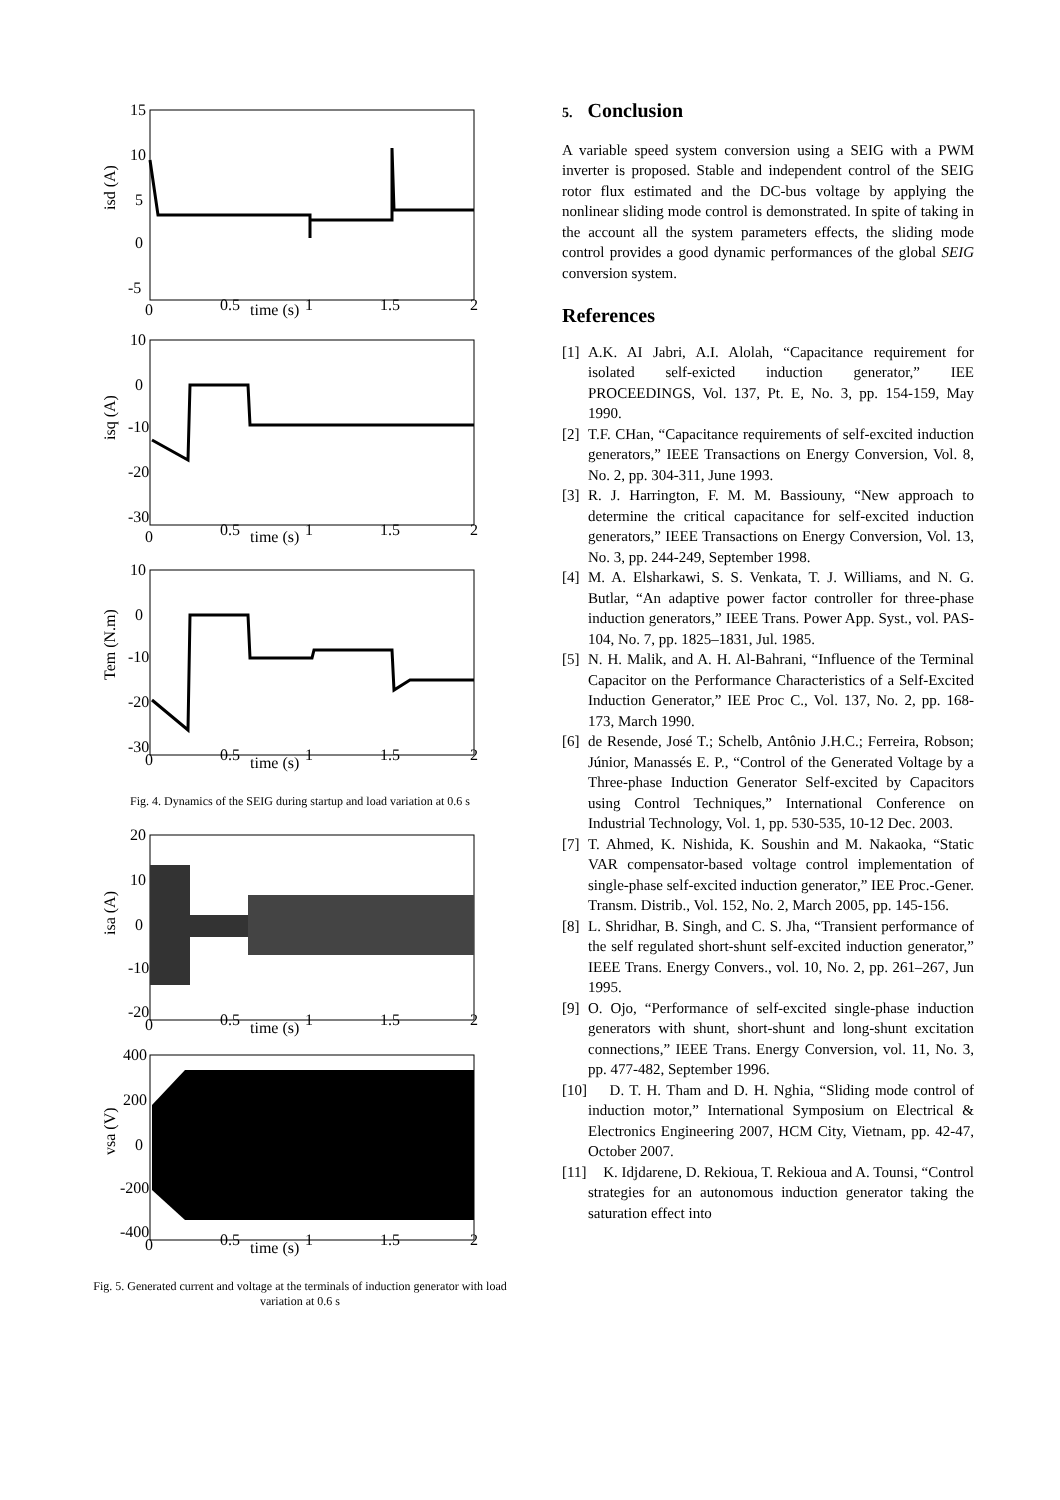isd (A)
15
10
5
0
-5
0
0.5
time (s)
1
1.5
2
isq (A)
10
0
-10
-20
-30
0
0.5
time (s)
1
1.5
2
Tem (N.m)
10
0
-10
-20
-30
0
0.5
time (s)
1
1.5
2
Fig. 4. Dynamics of the SEIG during startup and load variation at 0.6 s
isa (A)
20
10
0
-10
-20
0
0.5
time (s)
1
1.5
2
vsa (V)
400
200
0
-200
-400
0
0.5
time (s)
1
1.5
2
Fig. 5. Generated current and voltage at the terminals of induction generator with load variation at 0.6 s
5. Conclusion
A variable speed system conversion using a SEIG with a PWM inverter is proposed. Stable and independent control of the SEIG rotor flux estimated and the DC-bus voltage by applying the nonlinear sliding mode control is demonstrated. In spite of taking in the account all the system parameters effects, the sliding mode control provides a good dynamic performances of the global SEIG conversion system.
References
[1] A.K. AI Jabri, A.I. Alolah, “Capacitance requirement for isolated self-exicted induction generator,” IEE PROCEEDINGS, Vol. 137, Pt. E, No. 3, pp. 154-159, May 1990.
[2] T.F. CHan, “Capacitance requirements of self-excited induction generators,” IEEE Transactions on Energy Conversion, Vol. 8, No. 2, pp. 304-311, June 1993.
[3] R. J. Harrington, F. M. M. Bassiouny, “New approach to determine the critical capacitance for self-excited induction generators,” IEEE Transactions on Energy Conversion, Vol. 13, No. 3, pp. 244-249, September 1998.
[4] M. A. Elsharkawi, S. S. Venkata, T. J. Williams, and N. G. Butlar, “An adaptive power factor controller for three-phase induction generators,” IEEE Trans. Power App. Syst., vol. PAS-104, No. 7, pp. 1825–1831, Jul. 1985.
[5] N. H. Malik, and A. H. Al-Bahrani, “Influence of the Terminal Capacitor on the Performance Characteristics of a Self-Excited Induction Generator,” IEE Proc C., Vol. 137, No. 2, pp. 168-173, March 1990.
[6] de Resende, José T.; Schelb, Antônio J.H.C.; Ferreira, Robson; Júnior, Manassés E. P., “Control of the Generated Voltage by a Three-phase Induction Generator Self-excited by Capacitors using Control Techniques,” International Conference on Industrial Technology, Vol. 1, pp. 530-535, 10-12 Dec. 2003.
[7] T. Ahmed, K. Nishida, K. Soushin and M. Nakaoka, “Static VAR compensator-based voltage control implementation of single-phase self-excited induction generator,” IEE Proc.-Gener. Transm. Distrib., Vol. 152, No. 2, March 2005, pp. 145-156.
[8] L. Shridhar, B. Singh, and C. S. Jha, “Transient performance of the self regulated short-shunt self-excited induction generator,” IEEE Trans. Energy Convers., vol. 10, No. 2, pp. 261–267, Jun 1995.
[9] O. Ojo, “Performance of self-excited single-phase induction generators with shunt, short-shunt and long-shunt excitation connections,” IEEE Trans. Energy Conversion, vol. 11, No. 3, pp. 477-482, September 1996.
[10] D. T. H. Tham and D. H. Nghia, “Sliding mode control of induction motor,” International Symposium on Electrical & Electronics Engineering 2007, HCM City, Vietnam, pp. 42-47, October 2007.
[11] K. Idjdarene, D. Rekioua, T. Rekioua and A. Tounsi, “Control strategies for an autonomous induction generator taking the saturation effect into